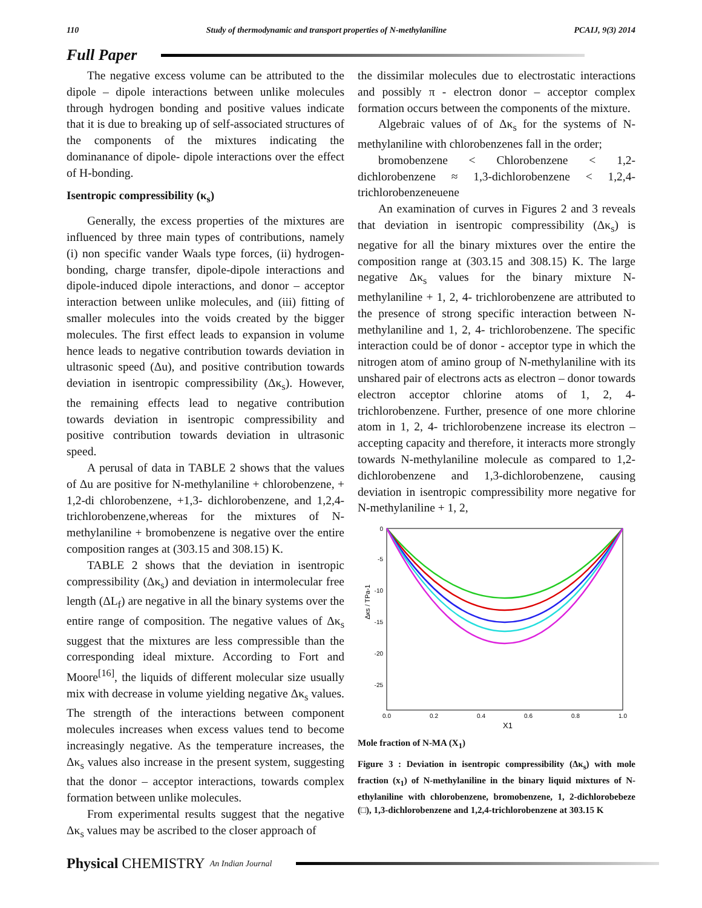110 Study of thermodynamic and transport properties of N-methylaniline PCAIJ, 9(3) 2014
Full Paper
The negative excess volume can be attributed to the dipole – dipole interactions between unlike molecules through hydrogen bonding and positive values indicate that it is due to breaking up of self-associated structures of the components of the mixtures indicating the dominanance of dipole- dipole interactions over the effect of H-bonding.
Isentropic compressibility (κ<sub>s</sub>)
Generally, the excess properties of the mixtures are influenced by three main types of contributions, namely (i) non specific vander Waals type forces, (ii) hydrogen-bonding, charge transfer, dipole-dipole interactions and dipole-induced dipole interactions, and donor – acceptor interaction between unlike molecules, and (iii) fitting of smaller molecules into the voids created by the bigger molecules. The first effect leads to expansion in volume hence leads to negative contribution towards deviation in ultrasonic speed (Δu), and positive contribution towards deviation in isentropic compressibility (Δκ<sub>s</sub>). However, the remaining effects lead to negative contribution towards deviation in isentropic compressibility and positive contribution towards deviation in ultrasonic speed.
A perusal of data in TABLE 2 shows that the values of Δu are positive for N-methylaniline + chlorobenzene, + 1,2-di chlorobenzene, +1,3- dichlorobenzene, and 1,2,4-trichlorobenzene,whereas for the mixtures of N-methylaniline + bromobenzene is negative over the entire composition ranges at (303.15 and 308.15) K.
TABLE 2 shows that the deviation in isentropic compressibility (Δκ<sub>s</sub>) and deviation in intermolecular free length (ΔL<sub>f</sub>) are negative in all the binary systems over the entire range of composition. The negative values of Δκ<sub>s</sub> suggest that the mixtures are less compressible than the corresponding ideal mixture. According to Fort and Moore<sup>[16]</sup>, the liquids of different molecular size usually mix with decrease in volume yielding negative Δκ<sub>s</sub> values. The strength of the interactions between component molecules increases when excess values tend to become increasingly negative. As the temperature increases, the Δκ<sub>s</sub> values also increase in the present system, suggesting that the donor – acceptor interactions, towards complex formation between unlike molecules.
From experimental results suggest that the negative Δκ<sub>s</sub> values may be ascribed to the closer approach of
the dissimilar molecules due to electrostatic interactions and possibly π - electron donor – acceptor complex formation occurs between the components of the mixture.
Algebraic values of of Δκ<sub>s</sub> for the systems of N-methylaniline with chlorobenzenes fall in the order;
bromobenzene < Chlorobenzene < 1,2-dichlorobenzene ≈ 1,3-dichlorobenzene < 1,2,4-trichlorobenzeneuene
An examination of curves in Figures 2 and 3 reveals that deviation in isentropic compressibility (Δκ<sub>s</sub>) is negative for all the binary mixtures over the entire the composition range at (303.15 and 308.15) K. The large negative Δκ<sub>s</sub> values for the binary mixture N-methylaniline + 1, 2, 4- trichlorobenzene are attributed to the presence of strong specific interaction between N-methylaniline and 1, 2, 4- trichlorobenzene. The specific interaction could be of donor - acceptor type in which the nitrogen atom of amino group of N-methylaniline with its unshared pair of electrons acts as electron – donor towards electron acceptor chlorine atoms of 1, 2, 4- trichlorobenzene. Further, presence of one more chlorine atom in 1, 2, 4- trichlorobenzene increase its electron – accepting capacity and therefore, it interacts more strongly towards N-methylaniline molecule as compared to 1,2-dichlorobenzene and 1,3-dichlorobenzene, causing deviation in isentropic compressibility more negative for N-methylaniline + 1, 2,
0
-5
-10
-15
-20
-25
0.0
0.2
0.4
0.6
0.8
1.0
X1
Δκs / TPa-1
Mole fraction of N-MA (X<sub>1</sub>)
Figure 3 : Deviation in isentropic compressibility (Δκ<sub>s</sub>) with mole fraction (x<sub>1</sub>) of N-methylaniline in the binary liquid mixtures of N-ethylaniline with chlorobenzene, bromobenzene, 1, 2-dichlorobebeze (□), 1,3-dichlorobenzene and 1,2,4-trichlorobenzene at 303.15 K
Physical CHEMISTRY An Indian Journal